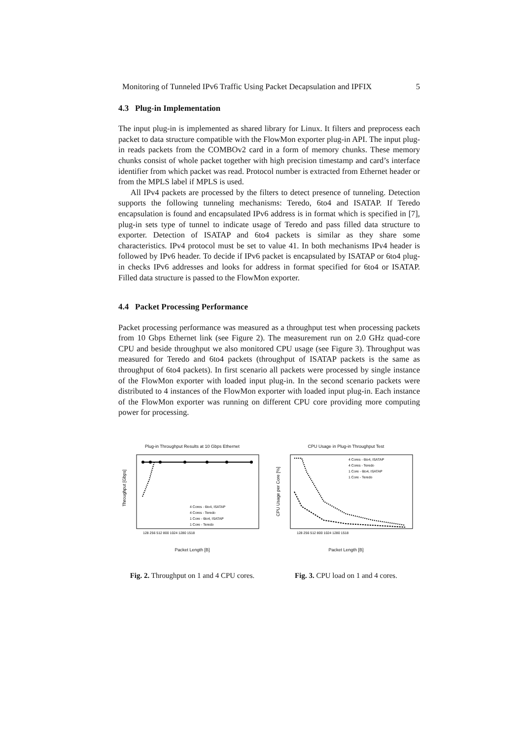Monitoring of Tunneled IPv6 Traffic Using Packet Decapsulation and IPFIX 5
4.3 Plug-in Implementation
The input plug-in is implemented as shared library for Linux. It filters and preprocess each packet to data structure compatible with the FlowMon exporter plug-in API. The input plug-in reads packets from the COMBOv2 card in a form of memory chunks. These memory chunks consist of whole packet together with high precision timestamp and card’s interface identifier from which packet was read. Protocol number is extracted from Ethernet header or from the MPLS label if MPLS is used.
All IPv4 packets are processed by the filters to detect presence of tunneling. Detection supports the following tunneling mechanisms: Teredo, 6to4 and ISATAP. If Teredo encapsulation is found and encapsulated IPv6 address is in format which is specified in [7], plug-in sets type of tunnel to indicate usage of Teredo and pass filled data structure to exporter. Detection of ISATAP and 6to4 packets is similar as they share some characteristics. IPv4 protocol must be set to value 41. In both mechanisms IPv4 header is followed by IPv6 header. To decide if IPv6 packet is encapsulated by ISATAP or 6to4 plug-in checks IPv6 addresses and looks for address in format specified for 6to4 or ISATAP. Filled data structure is passed to the FlowMon exporter.
4.4 Packet Processing Performance
Packet processing performance was measured as a throughput test when processing packets from 10 Gbps Ethernet link (see Figure 2). The measurement run on 2.0 GHz quad-core CPU and beside throughput we also monitored CPU usage (see Figure 3). Throughput was measured for Teredo and 6to4 packets (throughput of ISATAP packets is the same as throughput of 6to4 packets). In first scenario all packets were processed by single instance of the FlowMon exporter with loaded input plug-in. In the second scenario packets were distributed to 4 instances of the FlowMon exporter with loaded input plug-in. Each instance of the FlowMon exporter was running on different CPU core providing more computing power for processing.
Plug-in Throughput Results at 10 Gbps Ethernet
Throughput [Gbps]
4 Cores - 6to4, ISATAP
4 Cores - Teredo
1 Core - 6to4, ISATAP
1 Core - Teredo
128 256 512 800 1024 1280 1518
Packet Length [B]
Fig. 2. Throughput on 1 and 4 CPU cores.
CPU Usage in Plug-in Throughput Test
CPU Usage per Core [%]
4 Cores - 6to4, ISATAP
4 Cores - Teredo
1 Core - 6to4, ISATAP
1 Core - Teredo
128 256 512 800 1024 1280 1518
Packet Length [B]
Fig. 3. CPU load on 1 and 4 cores.